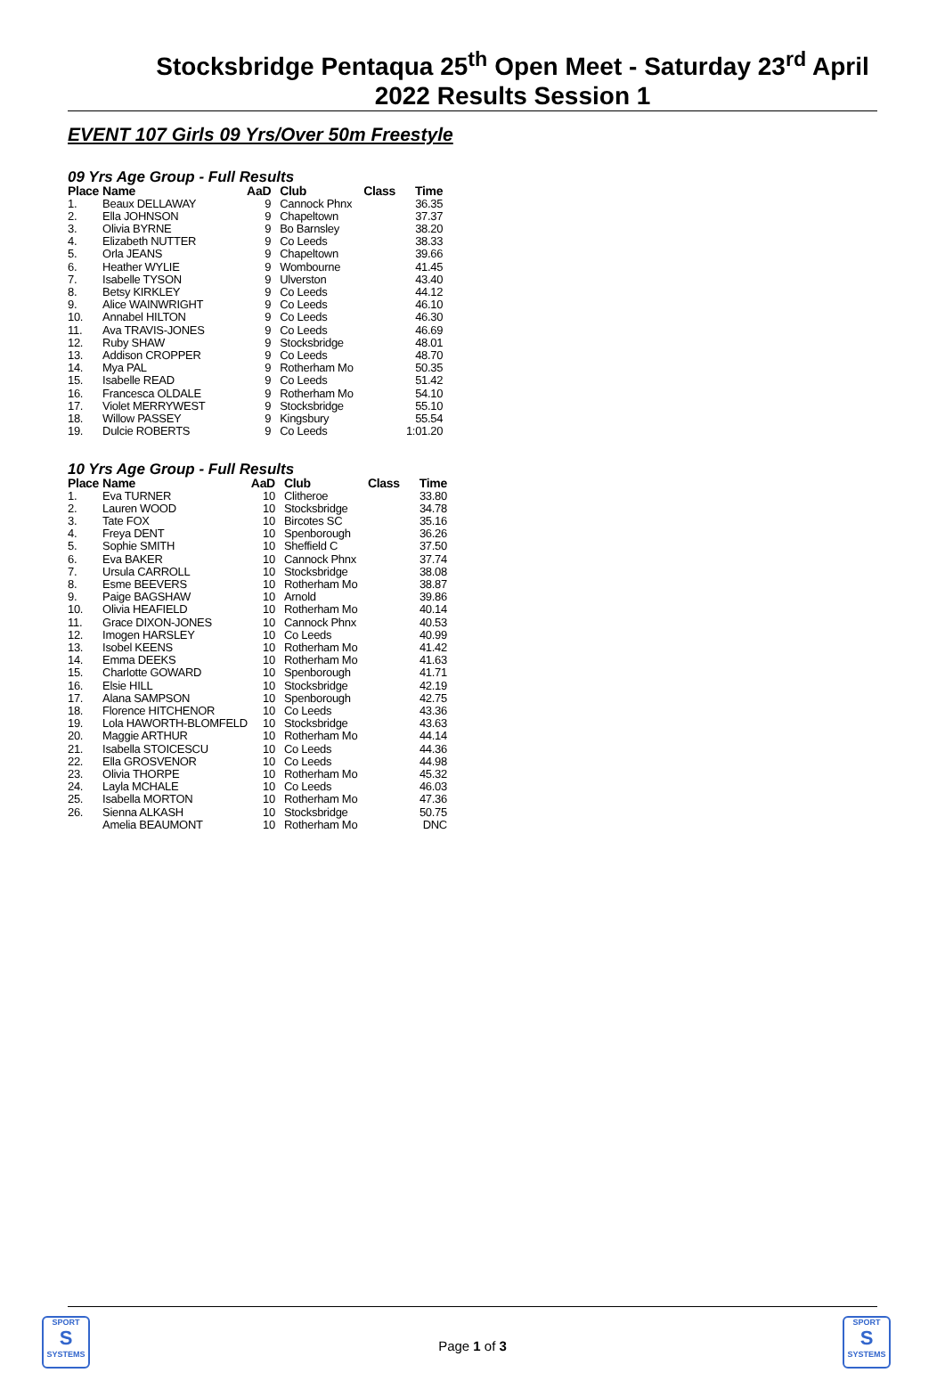Stocksbridge Pentaqua 25<sup>th</sup> Open Meet - Saturday 23<sup>rd</sup> April 2022 Results Session 1
EVENT 107 Girls 09 Yrs/Over 50m Freestyle
09 Yrs Age Group - Full Results
| Place | Name | AaD | Club | Class | Time |
| --- | --- | --- | --- | --- | --- |
| 1. | Beaux DELLAWAY | 9 | Cannock Phnx | | 36.35 |
| 2. | Ella JOHNSON | 9 | Chapeltown | | 37.37 |
| 3. | Olivia BYRNE | 9 | Bo Barnsley | | 38.20 |
| 4. | Elizabeth NUTTER | 9 | Co Leeds | | 38.33 |
| 5. | Orla JEANS | 9 | Chapeltown | | 39.66 |
| 6. | Heather WYLIE | 9 | Wombourne | | 41.45 |
| 7. | Isabelle TYSON | 9 | Ulverston | | 43.40 |
| 8. | Betsy KIRKLEY | 9 | Co Leeds | | 44.12 |
| 9. | Alice WAINWRIGHT | 9 | Co Leeds | | 46.10 |
| 10. | Annabel HILTON | 9 | Co Leeds | | 46.30 |
| 11. | Ava TRAVIS-JONES | 9 | Co Leeds | | 46.69 |
| 12. | Ruby SHAW | 9 | Stocksbridge | | 48.01 |
| 13. | Addison CROPPER | 9 | Co Leeds | | 48.70 |
| 14. | Mya PAL | 9 | Rotherham Mo | | 50.35 |
| 15. | Isabelle READ | 9 | Co Leeds | | 51.42 |
| 16. | Francesca OLDALE | 9 | Rotherham Mo | | 54.10 |
| 17. | Violet MERRYWEST | 9 | Stocksbridge | | 55.10 |
| 18. | Willow PASSEY | 9 | Kingsbury | | 55.54 |
| 19. | Dulcie ROBERTS | 9 | Co Leeds | | 1:01.20 |
10 Yrs Age Group - Full Results
| Place | Name | AaD | Club | Class | Time |
| --- | --- | --- | --- | --- | --- |
| 1. | Eva TURNER | 10 | Clitheroe | | 33.80 |
| 2. | Lauren WOOD | 10 | Stocksbridge | | 34.78 |
| 3. | Tate FOX | 10 | Bircotes SC | | 35.16 |
| 4. | Freya DENT | 10 | Spenborough | | 36.26 |
| 5. | Sophie SMITH | 10 | Sheffield C | | 37.50 |
| 6. | Eva BAKER | 10 | Cannock Phnx | | 37.74 |
| 7. | Ursula CARROLL | 10 | Stocksbridge | | 38.08 |
| 8. | Esme BEEVERS | 10 | Rotherham Mo | | 38.87 |
| 9. | Paige BAGSHAW | 10 | Arnold | | 39.86 |
| 10. | Olivia HEAFIELD | 10 | Rotherham Mo | | 40.14 |
| 11. | Grace DIXON-JONES | 10 | Cannock Phnx | | 40.53 |
| 12. | Imogen HARSLEY | 10 | Co Leeds | | 40.99 |
| 13. | Isobel KEENS | 10 | Rotherham Mo | | 41.42 |
| 14. | Emma DEEKS | 10 | Rotherham Mo | | 41.63 |
| 15. | Charlotte GOWARD | 10 | Spenborough | | 41.71 |
| 16. | Elsie HILL | 10 | Stocksbridge | | 42.19 |
| 17. | Alana SAMPSON | 10 | Spenborough | | 42.75 |
| 18. | Florence HITCHENOR | 10 | Co Leeds | | 43.36 |
| 19. | Lola HAWORTH-BLOMFELD | 10 | Stocksbridge | | 43.63 |
| 20. | Maggie ARTHUR | 10 | Rotherham Mo | | 44.14 |
| 21. | Isabella STOICESCU | 10 | Co Leeds | | 44.36 |
| 22. | Ella GROSVENOR | 10 | Co Leeds | | 44.98 |
| 23. | Olivia THORPE | 10 | Rotherham Mo | | 45.32 |
| 24. | Layla MCHALE | 10 | Co Leeds | | 46.03 |
| 25. | Isabella MORTON | 10 | Rotherham Mo | | 47.36 |
| 26. | Sienna ALKASH | 10 | Stocksbridge | | 50.75 |
| | Amelia BEAUMONT | 10 | Rotherham Mo | | DNC |
SPORT
S
SYSTEMS
Page 1 of 3
SPORT
S
SYSTEMS